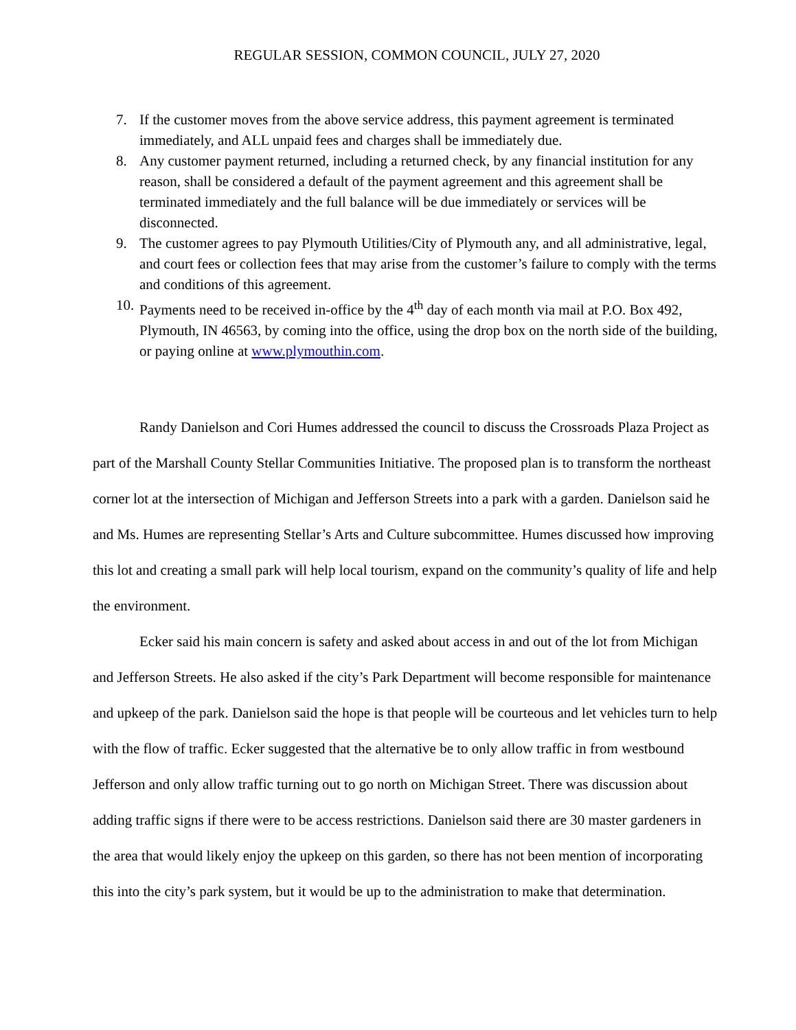REGULAR SESSION, COMMON COUNCIL, JULY 27, 2020
7. If the customer moves from the above service address, this payment agreement is terminated immediately, and ALL unpaid fees and charges shall be immediately due.
8. Any customer payment returned, including a returned check, by any financial institution for any reason, shall be considered a default of the payment agreement and this agreement shall be terminated immediately and the full balance will be due immediately or services will be disconnected.
9. The customer agrees to pay Plymouth Utilities/City of Plymouth any, and all administrative, legal, and court fees or collection fees that may arise from the customer’s failure to comply with the terms and conditions of this agreement.
10. Payments need to be received in-office by the 4<sup>th</sup> day of each month via mail at P.O. Box 492, Plymouth, IN 46563, by coming into the office, using the drop box on the north side of the building, or paying online at www.plymouthin.com.
Randy Danielson and Cori Humes addressed the council to discuss the Crossroads Plaza Project as part of the Marshall County Stellar Communities Initiative. The proposed plan is to transform the northeast corner lot at the intersection of Michigan and Jefferson Streets into a park with a garden. Danielson said he and Ms. Humes are representing Stellar’s Arts and Culture subcommittee. Humes discussed how improving this lot and creating a small park will help local tourism, expand on the community’s quality of life and help the environment.
Ecker said his main concern is safety and asked about access in and out of the lot from Michigan and Jefferson Streets. He also asked if the city’s Park Department will become responsible for maintenance and upkeep of the park. Danielson said the hope is that people will be courteous and let vehicles turn to help with the flow of traffic. Ecker suggested that the alternative be to only allow traffic in from westbound Jefferson and only allow traffic turning out to go north on Michigan Street. There was discussion about adding traffic signs if there were to be access restrictions. Danielson said there are 30 master gardeners in the area that would likely enjoy the upkeep on this garden, so there has not been mention of incorporating this into the city’s park system, but it would be up to the administration to make that determination.